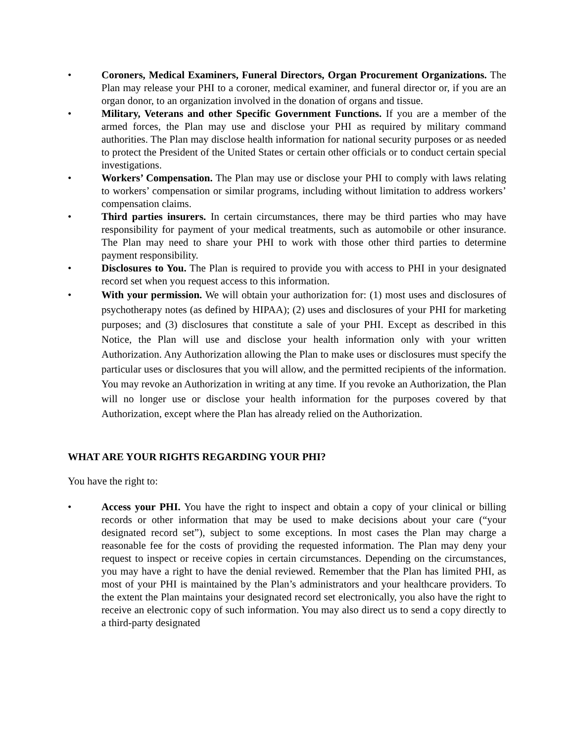• Coroners, Medical Examiners, Funeral Directors, Organ Procurement Organizations. The Plan may release your PHI to a coroner, medical examiner, and funeral director or, if you are an organ donor, to an organization involved in the donation of organs and tissue.
• Military, Veterans and other Specific Government Functions. If you are a member of the armed forces, the Plan may use and disclose your PHI as required by military command authorities. The Plan may disclose health information for national security purposes or as needed to protect the President of the United States or certain other officials or to conduct certain special investigations.
• Workers’ Compensation. The Plan may use or disclose your PHI to comply with laws relating to workers’ compensation or similar programs, including without limitation to address workers’ compensation claims.
• Third parties insurers. In certain circumstances, there may be third parties who may have responsibility for payment of your medical treatments, such as automobile or other insurance. The Plan may need to share your PHI to work with those other third parties to determine payment responsibility.
• Disclosures to You. The Plan is required to provide you with access to PHI in your designated record set when you request access to this information.
• With your permission. We will obtain your authorization for: (1) most uses and disclosures of psychotherapy notes (as defined by HIPAA); (2) uses and disclosures of your PHI for marketing purposes; and (3) disclosures that constitute a sale of your PHI. Except as described in this Notice, the Plan will use and disclose your health information only with your written Authorization. Any Authorization allowing the Plan to make uses or disclosures must specify the particular uses or disclosures that you will allow, and the permitted recipients of the information. You may revoke an Authorization in writing at any time. If you revoke an Authorization, the Plan will no longer use or disclose your health information for the purposes covered by that Authorization, except where the Plan has already relied on the Authorization.
WHAT ARE YOUR RIGHTS REGARDING YOUR PHI?
You have the right to:
• Access your PHI. You have the right to inspect and obtain a copy of your clinical or billing records or other information that may be used to make decisions about your care (“your designated record set”), subject to some exceptions. In most cases the Plan may charge a reasonable fee for the costs of providing the requested information. The Plan may deny your request to inspect or receive copies in certain circumstances. Depending on the circumstances, you may have a right to have the denial reviewed. Remember that the Plan has limited PHI, as most of your PHI is maintained by the Plan’s administrators and your healthcare providers. To the extent the Plan maintains your designated record set electronically, you also have the right to receive an electronic copy of such information. You may also direct us to send a copy directly to a third-party designated